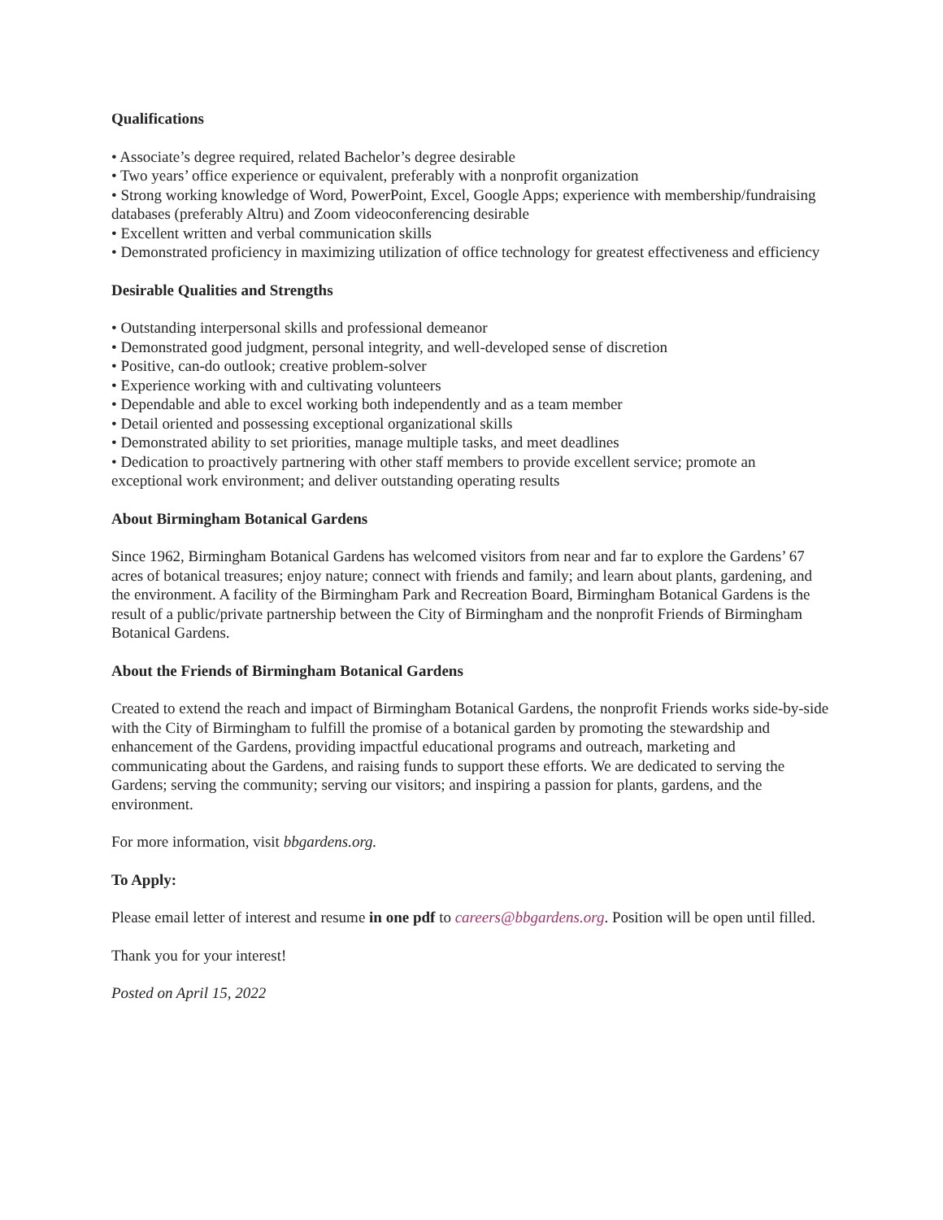Qualifications
• Associate’s degree required, related Bachelor’s degree desirable
• Two years’ office experience or equivalent, preferably with a nonprofit organization
• Strong working knowledge of Word, PowerPoint, Excel, Google Apps; experience with membership/fundraising databases (preferably Altru) and Zoom videoconferencing desirable
• Excellent written and verbal communication skills
• Demonstrated proficiency in maximizing utilization of office technology for greatest effectiveness and efficiency
Desirable Qualities and Strengths
• Outstanding interpersonal skills and professional demeanor
• Demonstrated good judgment, personal integrity, and well-developed sense of discretion
• Positive, can-do outlook; creative problem-solver
• Experience working with and cultivating volunteers
• Dependable and able to excel working both independently and as a team member
• Detail oriented and possessing exceptional organizational skills
• Demonstrated ability to set priorities, manage multiple tasks, and meet deadlines
• Dedication to proactively partnering with other staff members to provide excellent service; promote an exceptional work environment; and deliver outstanding operating results
About Birmingham Botanical Gardens
Since 1962, Birmingham Botanical Gardens has welcomed visitors from near and far to explore the Gardens’ 67 acres of botanical treasures; enjoy nature; connect with friends and family; and learn about plants, gardening, and the environment. A facility of the Birmingham Park and Recreation Board, Birmingham Botanical Gardens is the result of a public/private partnership between the City of Birmingham and the nonprofit Friends of Birmingham Botanical Gardens.
About the Friends of Birmingham Botanical Gardens
Created to extend the reach and impact of Birmingham Botanical Gardens, the nonprofit Friends works side-by-side with the City of Birmingham to fulfill the promise of a botanical garden by promoting the stewardship and enhancement of the Gardens, providing impactful educational programs and outreach, marketing and communicating about the Gardens, and raising funds to support these efforts. We are dedicated to serving the Gardens; serving the community; serving our visitors; and inspiring a passion for plants, gardens, and the environment.
For more information, visit bbgardens.org.
To Apply:
Please email letter of interest and resume in one pdf to careers@bbgardens.org. Position will be open until filled.
Thank you for your interest!
Posted on April 15, 2022